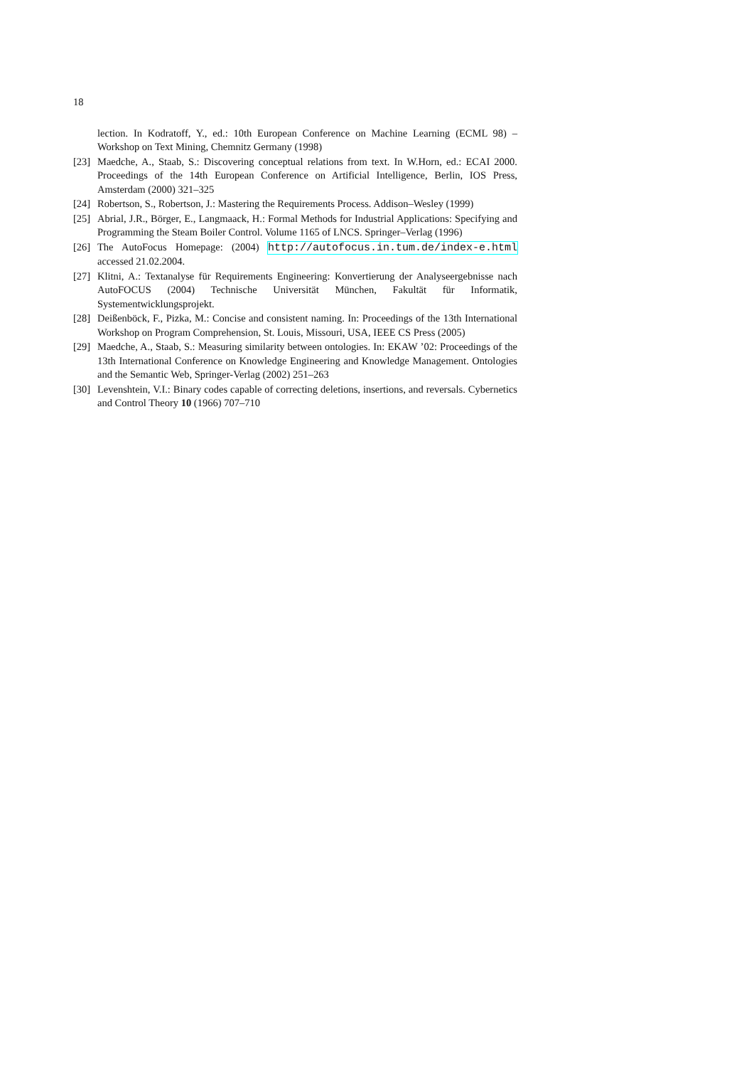18
lection. In Kodratoff, Y., ed.: 10th European Conference on Machine Learning (ECML 98) – Workshop on Text Mining, Chemnitz Germany (1998)
[23] Maedche, A., Staab, S.: Discovering conceptual relations from text. In W.Horn, ed.: ECAI 2000. Proceedings of the 14th European Conference on Artificial Intelligence, Berlin, IOS Press, Amsterdam (2000) 321–325
[24] Robertson, S., Robertson, J.: Mastering the Requirements Process. Addison–Wesley (1999)
[25] Abrial, J.R., Börger, E., Langmaack, H.: Formal Methods for Industrial Applications: Specifying and Programming the Steam Boiler Control. Volume 1165 of LNCS. Springer–Verlag (1996)
[26] The AutoFocus Homepage: (2004) http://autofocus.in.tum.de/index-e.html accessed 21.02.2004.
[27] Klitni, A.: Textanalyse für Requirements Engineering: Konvertierung der Analyseergebnisse nach AutoFOCUS (2004) Technische Universität München, Fakultät für Informatik, Systementwicklungsprojekt.
[28] Deißenböck, F., Pizka, M.: Concise and consistent naming. In: Proceedings of the 13th International Workshop on Program Comprehension, St. Louis, Missouri, USA, IEEE CS Press (2005)
[29] Maedche, A., Staab, S.: Measuring similarity between ontologies. In: EKAW ’02: Proceedings of the 13th International Conference on Knowledge Engineering and Knowledge Management. Ontologies and the Semantic Web, Springer-Verlag (2002) 251–263
[30] Levenshtein, V.I.: Binary codes capable of correcting deletions, insertions, and reversals. Cybernetics and Control Theory 10 (1966) 707–710